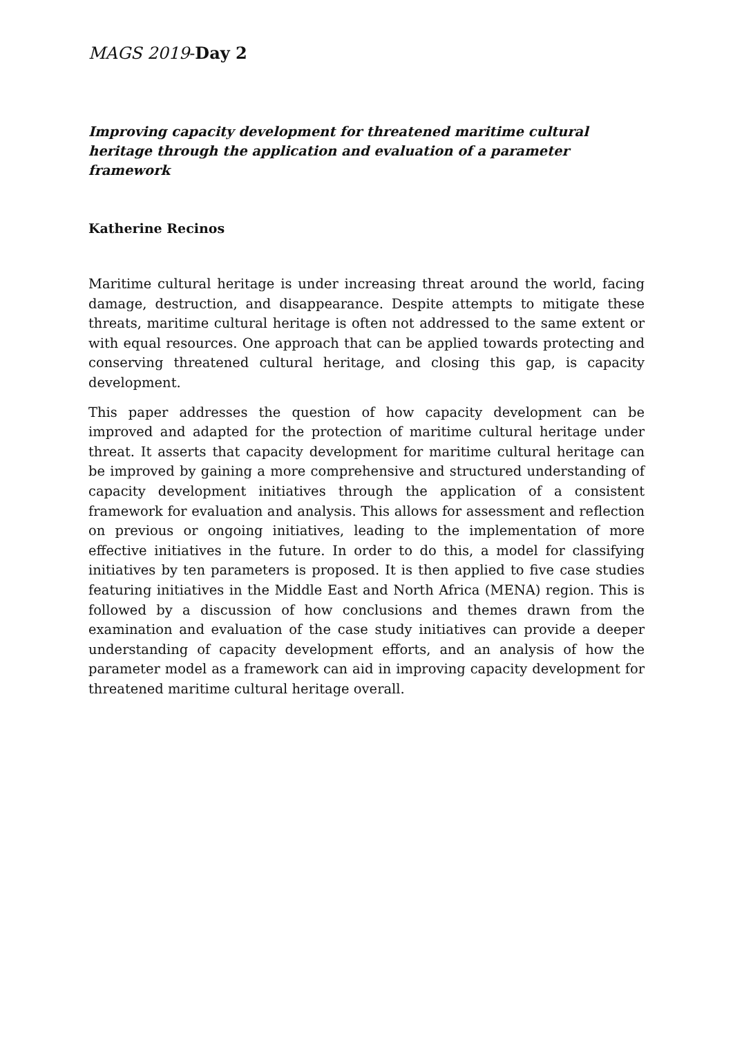MAGS 2019-Day 2
Improving capacity development for threatened maritime cultural heritage through the application and evaluation of a parameter framework
Katherine Recinos
Maritime cultural heritage is under increasing threat around the world, facing damage, destruction, and disappearance. Despite attempts to mitigate these threats, maritime cultural heritage is often not addressed to the same extent or with equal resources. One approach that can be applied towards protecting and conserving threatened cultural heritage, and closing this gap, is capacity development.
This paper addresses the question of how capacity development can be improved and adapted for the protection of maritime cultural heritage under threat. It asserts that capacity development for maritime cultural heritage can be improved by gaining a more comprehensive and structured understanding of capacity development initiatives through the application of a consistent framework for evaluation and analysis. This allows for assessment and reflection on previous or ongoing initiatives, leading to the implementation of more effective initiatives in the future. In order to do this, a model for classifying initiatives by ten parameters is proposed. It is then applied to five case studies featuring initiatives in the Middle East and North Africa (MENA) region. This is followed by a discussion of how conclusions and themes drawn from the examination and evaluation of the case study initiatives can provide a deeper understanding of capacity development efforts, and an analysis of how the parameter model as a framework can aid in improving capacity development for threatened maritime cultural heritage overall.